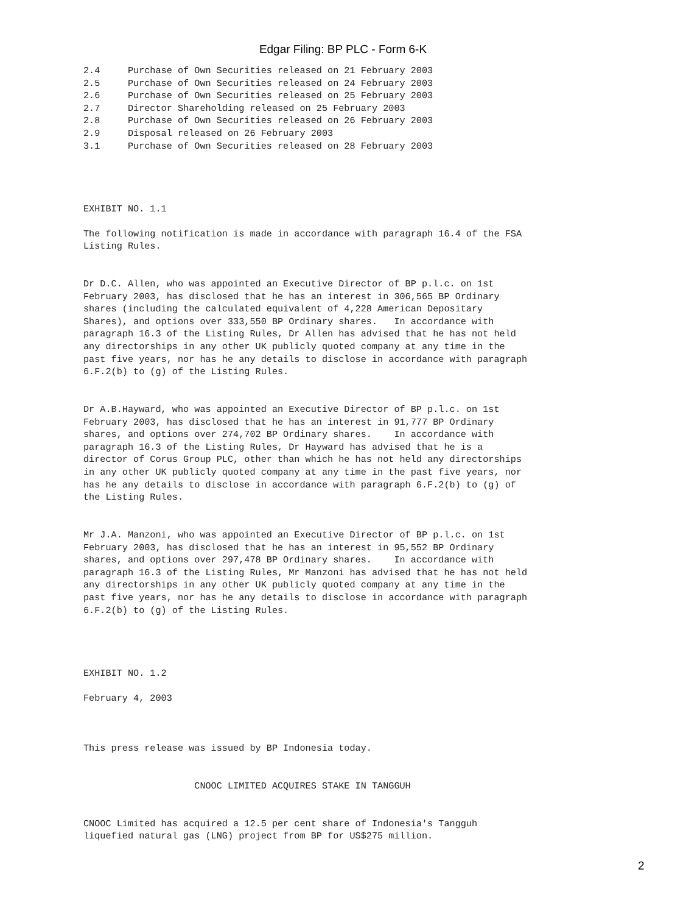Edgar Filing: BP PLC - Form 6-K
2.4     Purchase of Own Securities released on 21 February 2003
2.5     Purchase of Own Securities released on 24 February 2003
2.6     Purchase of Own Securities released on 25 February 2003
2.7     Director Shareholding released on 25 February 2003
2.8     Purchase of Own Securities released on 26 February 2003
2.9     Disposal released on 26 February 2003
3.1     Purchase of Own Securities released on 28 February 2003




EXHIBIT NO. 1.1

The following notification is made in accordance with paragraph 16.4 of the FSA
Listing Rules.


Dr D.C. Allen, who was appointed an Executive Director of BP p.l.c. on 1st
February 2003, has disclosed that he has an interest in 306,565 BP Ordinary
shares (including the calculated equivalent of 4,228 American Depositary
Shares), and options over 333,550 BP Ordinary shares.   In accordance with
paragraph 16.3 of the Listing Rules, Dr Allen has advised that he has not held
any directorships in any other UK publicly quoted company at any time in the
past five years, nor has he any details to disclose in accordance with paragraph
6.F.2(b) to (g) of the Listing Rules.


Dr A.B.Hayward, who was appointed an Executive Director of BP p.l.c. on 1st
February 2003, has disclosed that he has an interest in 91,777 BP Ordinary
shares, and options over 274,702 BP Ordinary shares.    In accordance with
paragraph 16.3 of the Listing Rules, Dr Hayward has advised that he is a
director of Corus Group PLC, other than which he has not held any directorships
in any other UK publicly quoted company at any time in the past five years, nor
has he any details to disclose in accordance with paragraph 6.F.2(b) to (g) of
the Listing Rules.


Mr J.A. Manzoni, who was appointed an Executive Director of BP p.l.c. on 1st
February 2003, has disclosed that he has an interest in 95,552 BP Ordinary
shares, and options over 297,478 BP Ordinary shares.    In accordance with
paragraph 16.3 of the Listing Rules, Mr Manzoni has advised that he has not held
any directorships in any other UK publicly quoted company at any time in the
past five years, nor has he any details to disclose in accordance with paragraph
6.F.2(b) to (g) of the Listing Rules.




EXHIBIT NO. 1.2

February 4, 2003



This press release was issued by BP Indonesia today.


                    CNOOC LIMITED ACQUIRES STAKE IN TANGGUH


CNOOC Limited has acquired a 12.5 per cent share of Indonesia's Tangguh
liquefied natural gas (LNG) project from BP for US$275 million.
2